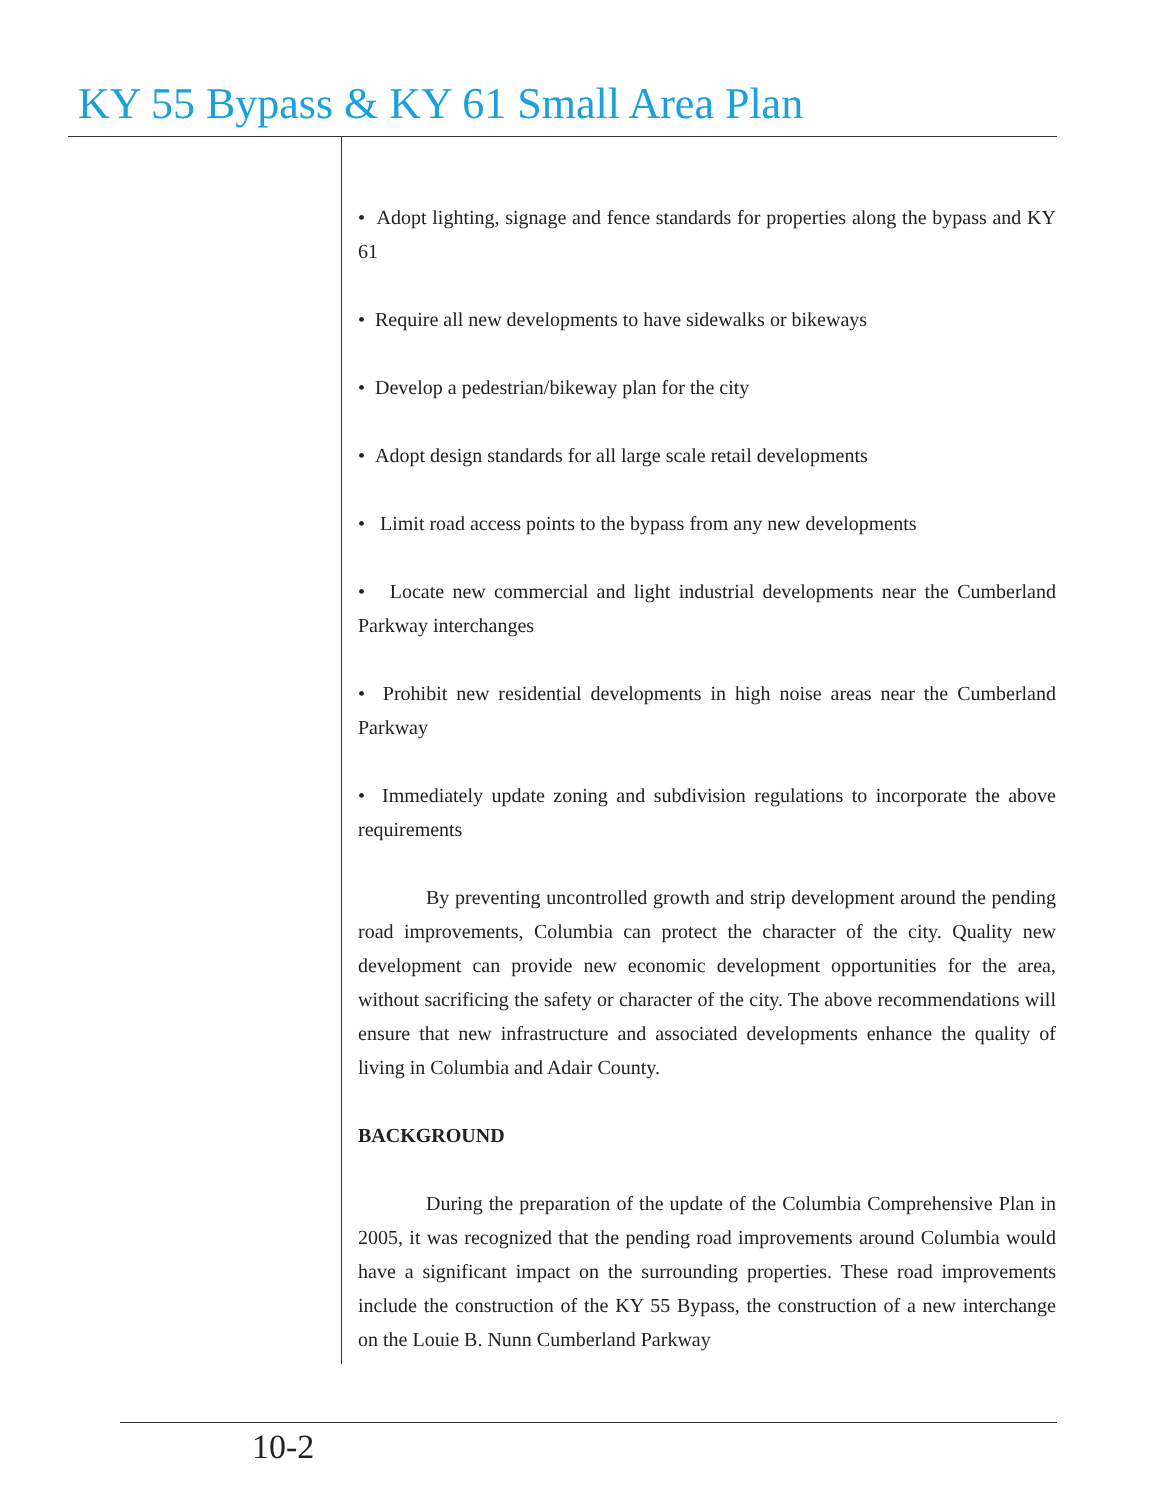KY 55 Bypass & KY 61 Small Area Plan
• Adopt lighting, signage and fence standards for properties along the bypass and KY 61
• Require all new developments to have sidewalks or bikeways
• Develop a pedestrian/bikeway plan for the city
• Adopt design standards for all large scale retail developments
• Limit road access points to the bypass from any new developments
• Locate new commercial and light industrial developments near the Cumberland Parkway interchanges
• Prohibit new residential developments in high noise areas near the Cumberland Parkway
• Immediately update zoning and subdivision regulations to incorporate the above requirements
By preventing uncontrolled growth and strip development around the pending road improvements, Columbia can protect the character of the city. Quality new development can provide new economic development opportunities for the area, without sacrificing the safety or character of the city. The above recommendations will ensure that new infrastructure and associated developments enhance the quality of living in Columbia and Adair County.
BACKGROUND
During the preparation of the update of the Columbia Comprehensive Plan in 2005, it was recognized that the pending road improvements around Columbia would have a significant impact on the surrounding properties. These road improvements include the construction of the KY 55 Bypass, the construction of a new interchange on the Louie B. Nunn Cumberland Parkway
10-2